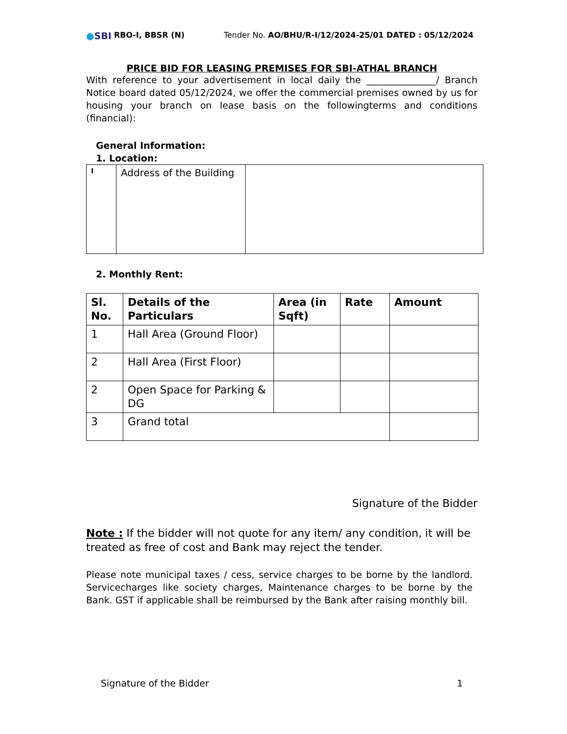●SBI RBO-I, BBSR (N) Tender No. AO/BHU/R-I/12/2024-25/01 DATED : 05/12/2024
PRICE BID FOR LEASING PREMISES FOR SBI-ATHAL BRANCH
With reference to your advertisement in local daily the _______________/ Branch Notice board dated 05/12/2024, we offer the commercial premises owned by us for housing your branch on lease basis on the followingterms and conditions (financial):
General Information:
1. Location:
| I | Address of the Building | |
2. Monthly Rent:
| Sl. No. | Details of the Particulars | Area (in Sqft) | Rate | Amount |
| --- | --- | --- | --- | --- |
| 1 | Hall Area (Ground Floor) | | | |
| 2 | Hall Area (First Floor) | | | |
| 2 | Open Space for Parking & DG | | | |
| 3 | Grand total | | | |
Signature of the Bidder
Note : If the bidder will not quote for any item/ any condition, it will be treated as free of cost and Bank may reject the tender.
Please note municipal taxes / cess, service charges to be borne by the landlord. Servicecharges like society charges, Maintenance charges to be borne by the Bank. GST if applicable shall be reimbursed by the Bank after raising monthly bill.
Signature of the Bidder 1